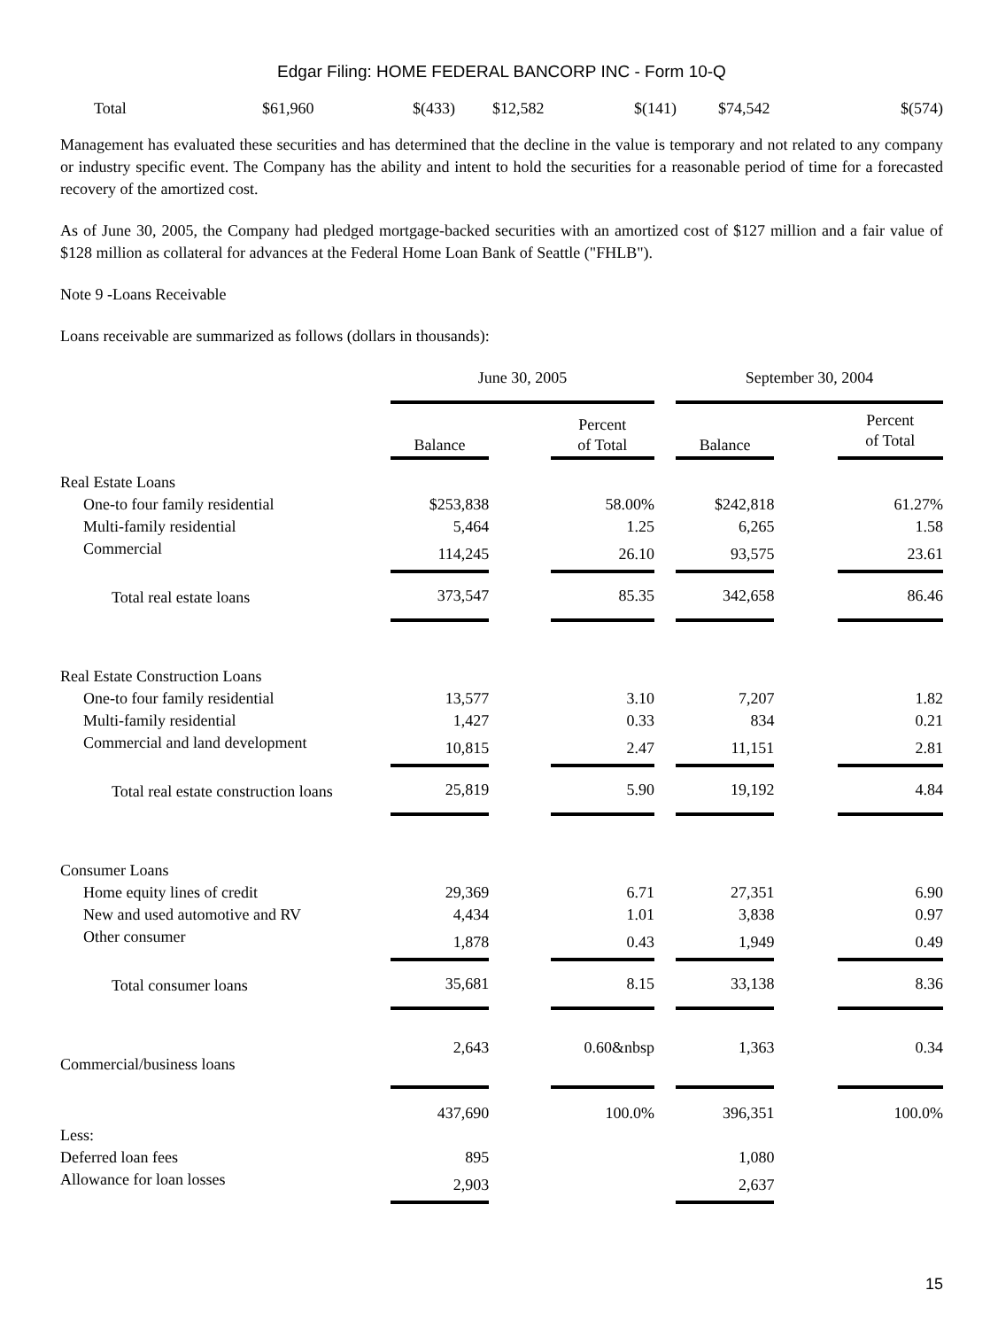Edgar Filing: HOME FEDERAL BANCORP INC - Form 10-Q
| Total | $61,960 | $(433) | $12,582 | $(141) | $74,542 | $(574) |
Management has evaluated these securities and has determined that the decline in the value is temporary and not related to any company or industry specific event. The Company has the ability and intent to hold the securities for a reasonable period of time for a forecasted recovery of the amortized cost.
As of June 30, 2005, the Company had pledged mortgage-backed securities with an amortized cost of $127 million and a fair value of $128 million as collateral for advances at the Federal Home Loan Bank of Seattle ("FHLB").
Note 9 -Loans Receivable
Loans receivable are summarized as follows (dollars in thousands):
| | June 30, 2005 | | | | September 30, 2004 | | |
| | Balance | | Percent of Total | | Balance | | Percent of Total |
| Real Estate Loans | | | | | | | |
| One-to four family residential | $253,838 | | 58.00% | | $242,818 | | 61.27% |
| Multi-family residential | 5,464 | | 1.25 | | 6,265 | | 1.58 |
| Commercial | 114,245 | | 26.10 | | 93,575 | | 23.61 |
| Total real estate loans | 373,547 | | 85.35 | | 342,658 | | 86.46 |
| Real Estate Construction Loans | | | | | | | |
| One-to four family residential | 13,577 | | 3.10 | | 7,207 | | 1.82 |
| Multi-family residential | 1,427 | | 0.33 | | 834 | | 0.21 |
| Commercial and land development | 10,815 | | 2.47 | | 11,151 | | 2.81 |
| Total real estate construction loans | 25,819 | | 5.90 | | 19,192 | | 4.84 |
| Consumer Loans | | | | | | | |
| Home equity lines of credit | 29,369 | | 6.71 | | 27,351 | | 6.90 |
| New and used automotive and RV | 4,434 | | 1.01 | | 3,838 | | 0.97 |
| Other consumer | 1,878 | | 0.43 | | 1,949 | | 0.49 |
| Total consumer loans | 35,681 | | 8.15 | | 33,138 | | 8.36 |
| Commercial/business loans | 2,643 | | 0.60&nbsp | | 1,363 | | 0.34 |
| | 437,690 | | 100.0% | | 396,351 | | 100.0% |
| Less: | | | | | | | |
| Deferred loan fees | 895 | | | | 1,080 | | |
| Allowance for loan losses | 2,903 | | | | 2,637 | | |
15